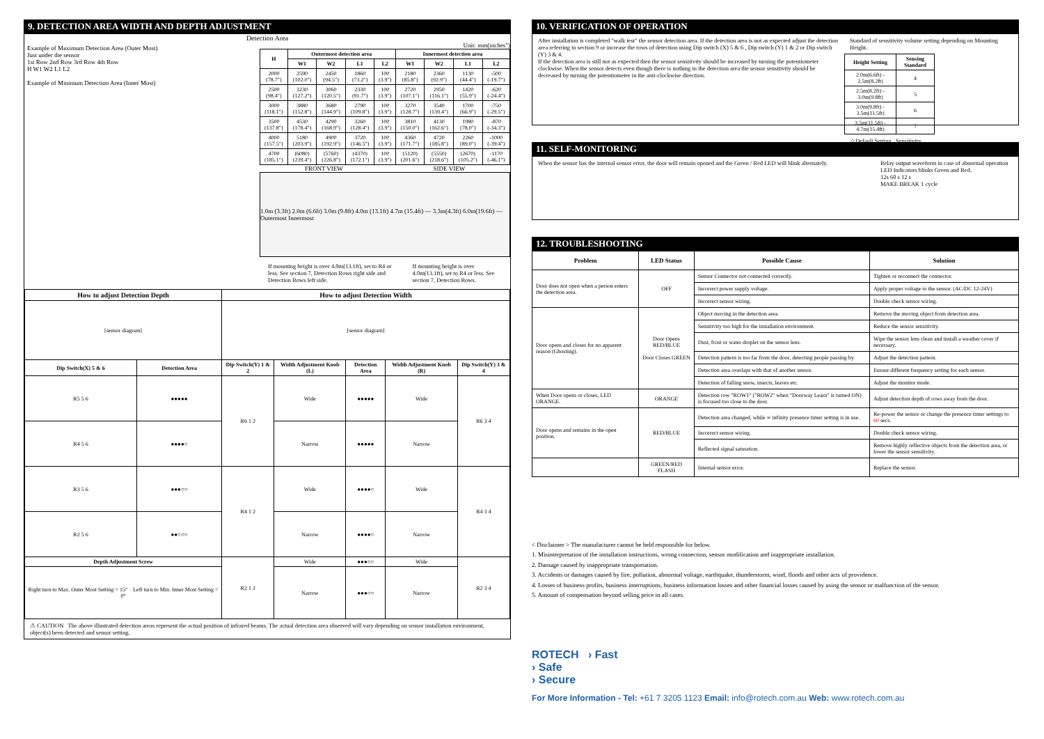9. DETECTION AREA WIDTH AND DEPTH ADJUSTMENT
Detection Area
Example of Maximum Detection Area (Outer Most)
Just under the sensor
1st Row 2nd Row 3rd Row 4th Row
H W1 W2 L1 L2
Example of Minimum Detection Area (Inner Most)
Unit: mm(inches")
| H | Outermost detection area | | | | Innermost detection area | | | |
| --- | --- | --- | --- | --- | --- | --- | --- | --- |
| | W1 | W2 | L1 | L2 | W1 | W2 | L1 | L2 |
| 2000 (78.7") | 2590 (102.0") | 2450 (94.5") | 1860 (73.2") | 100 (3.9") | 2180 (85.8") | 2360 (92.9") | 1130 (44.4") | -500 (-19.7") |
| 2500 (98.4") | 3230 (127.2") | 3060 (120.5") | 2330 (91.7") | 100 (3.9") | 2720 (107.1") | 2950 (116.1") | 1420 (55.9") | -620 (-24.4") |
| 3000 (118.1") | 3880 (152.8") | 3680 (144.9") | 2790 (109.8") | 100 (3.9") | 3270 (128.7") | 3540 (139.4") | 1700 (66.9") | -750 (-29.5") |
| 3500 (137.8") | 4530 (178.4") | 4290 (168.9") | 3260 (128.4") | 100 (3.9") | 3810 (150.0") | 4130 (162.6") | 1980 (78.0") | -870 (-34.3") |
| 4000 (157.5") | 5180 (203.9") | 4900 (192.9") | 3720 (146.5") | 100 (3.9") | 4360 (171.7") | 4720 (185.8") | 2260 (89.0") | -1000 (-39.4") |
| 4700 (185.1") | (6080) (239.4") | (5760) (226.8") | (4370) (172.1") | 100 (3.9") | (5120) (201.6") | (5550) (218.6") | (2670) (105.2") | -1170 (-46.1") |
FRONT VIEW SIDE VIEW
1.0m (3.3ft) 2.0m (6.6ft) 3.0m (9.8ft) 4.0m (13.1ft) 4.7m (15.4ft) — 3.3m(4.3ft) 6.0m(19.6ft) — Outermost Innermost
If mounting height is over 4.0m(13.1ft), set to R4 or less. See section 7, Detection Rows right side and Detection Rows left side.
If mounting height is over 4.0m(13.1ft), set to R4 or less. See section 7, Detection Rows.
| How to adjust Detection Depth | | How to adjust Detection Width | | | | |
| --- | --- | --- | --- | --- | --- | --- |
| [sensor diagram] | | [sensor diagram] | | | | |
| Dip Switch(X) 5 & 6 | Detection Area | Dip Switch(Y) 1 & 2 | Width Adjustment Knob (L) | Detection Area | Width Adjustment Knob (R) | Dip Switch(Y) 3 & 4 |
| R5 5 6 | ●●●●● | R6 1 2 | Wide | ●●●●● | Wide | R6 3 4 |
| R4 5 6 | ●●●●○ | | Narrow | ●●●●● | Narrow | |
| R3 5 6 | ●●●○○ | R4 1 2 | Wide | ●●●●○ | Wide | R4 3 4 |
| R2 5 6 | ●●○○○ | | Narrow | ●●●●○ | Narrow | |
| Depth Adjustment Screw | | R2 1 2 | Wide | ●●●○○ | Wide | R2 3 4 |
| Right turn to Max. Outer Most Setting = 15° Left turn to Min. Inner Most Setting = 0° | | | Narrow | ●●●○○ | Narrow | |
⚠ CAUTION The above illustrated detection areas represent the actual position of infrared beams. The actual detection area observed will vary depending on sensor installation environment, object(s) been detected and sensor setting.
10. VERIFICATION OF OPERATION
After installation is completed "walk test" the sensor detection area. If the detection area is not as expected adjust the detection area referring to section 9 or increase the rows of detection using Dip switch (X) 5 & 6 , Dip switch (Y) 1 & 2 or Dip switch (Y) 3 & 4.
If the detection area is still not as expected then the sensor sensitivity should be increased by turning the potentiometer clockwise. When the sensor detects even though there is nothing in the detection area the sensor sensitivity should be decreased by turning the potentiometer in the anti-clockwise direction.
Standard of sensitivity volume setting depending on Mounting Height.
| Height Setting | Sensing Standard |
| --- | --- |
| 2.0m(6.6ft) - 2.5m(8.2ft) | 4 |
| 2.5m(8.2ft) - 3.0m(9.8ft) | 5 |
| 3.0m(9.8ft) - 3.5m(11.5ft) | 6 |
| 3.5m(11.5ft) - 4.7m(15.4ft) | 7 |
☆Default Setting Sensitivity
11. SELF-MONITORING
When the sensor has the internal sensor error, the door will remain opened and the Green / Red LED will blink alternately.
Relay output waveform in case of abnormal operation LED Indicators blinks Green and Red.
12s 60 s 12 s
MAKE BREAK 1 cycle
12. TROUBLESHOOTING
| Problem | LED Status | Possible Cause | Solution |
| --- | --- | --- | --- |
| Door does not open when a person enters the detection area. | OFF | Sensor Connector not connected correctly. | Tighten or reconnect the connector. |
| | | Incorrect power supply voltage. | Apply proper voltage to the sensor. (AC/DC 12-24V) |
| | | Incorrect sensor wiring. | Double check sensor wiring. |
| Door opens and closes for no apparent reason (Ghosting). | Door Opens RED/BLUE Door Closes GREEN | Object moving in the detection area. | Remove the moving object from detection area. |
| | | Sensitivity too high for the installation environment. | Reduce the sensor sensitivity. |
| | | Dust, frost or water droplet on the sensor lens. | Wipe the sensor lens clean and install a weather cover if necessary. |
| | | Detection pattern is too far from the door, detecting people passing by. | Adjust the detection pattern. |
| | | Detection area overlaps with that of another sensor. | Ensure different frequency setting for each sensor. |
| | | Detection of falling snow, insects, leaves etc. | Adjust the monitor mode. |
| When Door opens or closes, LED ORANGE. | ORANGE | Detection row "ROW1" ("ROW2" when "Doorway Learn" is turned ON) is focused too close to the door. | Adjust detection depth of rows away from the door. |
| Door opens and remains in the open position. | RED/BLUE | Detection area changed, while ∞ infinity presence timer setting is in use. | Re-power the sensor or change the presence timer settings to 60 secs. |
| | | Incorrect sensor wiring. | Double check sensor wiring. |
| | | Reflected signal saturation. | Remove highly reflective objects from the detection area, or lower the sensor sensitivity. |
| | GREEN/RED FLASH | Internal sensor error. | Replace the sensor. |
< Disclaimer > The manufacturer cannot be held responsible for below.
1. Misinterpretation of the installation instructions, wrong connection, sensor modification and inappropriate installation.
2. Damage caused by inappropriate transportation.
3. Accidents or damages caused by fire, pollution, abnormal voltage, earthquake, thunderstorm, wind, floods and other acts of providence.
4. Losses of business profits, business interruptions, business information losses and other financial losses caused by using the sensor or malfunction of the sensor.
5. Amount of compensation beyond selling price in all cases.
ROTECH › Fast
› Safe
› Secure
For More Information - Tel: +61 7 3205 1123 Email: info@rotech.com.au Web: www.rotech.com.au